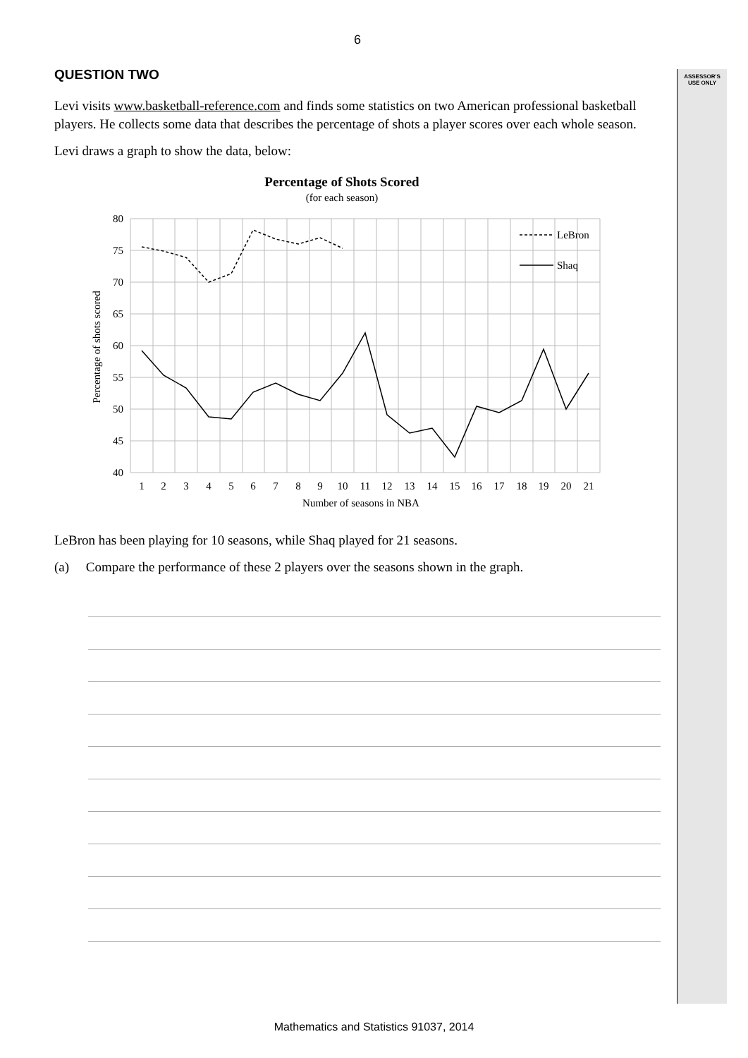ASSESSOR'S
USE ONLY
6
QUESTION TWO
Levi visits www.basketball-reference.com and finds some statistics on two American professional basketball players. He collects some data that describes the percentage of shots a player scores over each whole season.
Levi draws a graph to show the data, below:
Percentage of Shots Scored
(for each season)
80
75
70
65
60
55
50
45
40
1
2
3
4
5
6
7
8
9
10
11
12
13
14
15
16
17
18
19
20
21
Number of seasons in NBA
Percentage of shots scored
LeBron
Shaq
LeBron has been playing for 10 seasons, while Shaq played for 21 seasons.
(a) Compare the performance of these 2 players over the seasons shown in the graph.
Mathematics and Statistics 91037, 2014